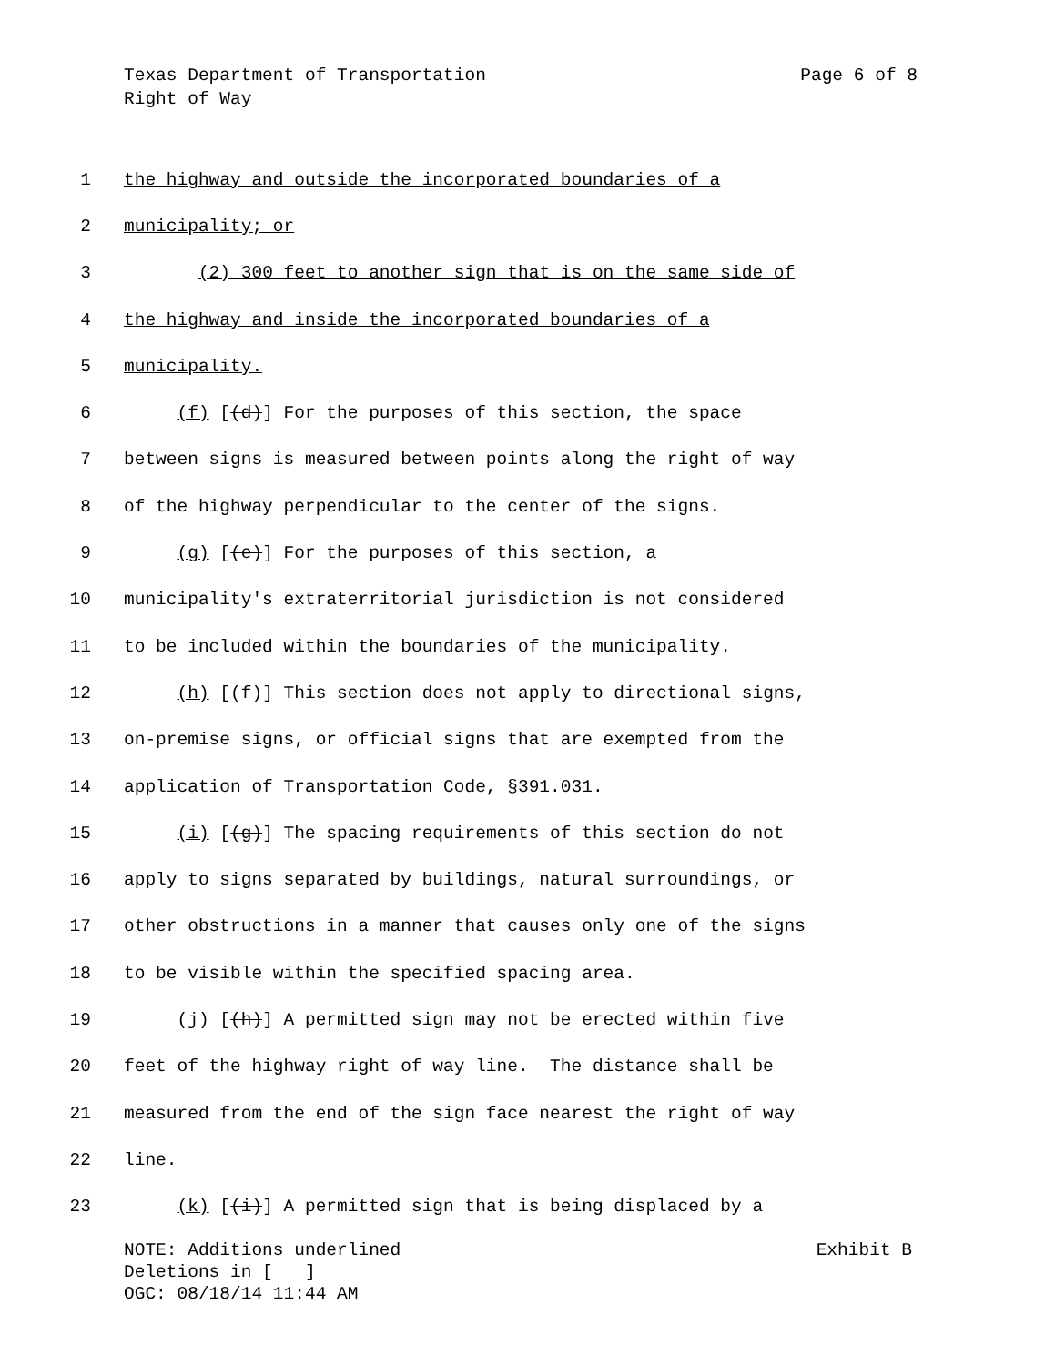Texas Department of Transportation Page 6 of 8
Right of Way
1 the highway and outside the incorporated boundaries of a
2 municipality; or
3 (2) 300 feet to another sign that is on the same side of
4 the highway and inside the incorporated boundaries of a
5 municipality.
6 (f) [(d)] For the purposes of this section, the space
7 between signs is measured between points along the right of way
8 of the highway perpendicular to the center of the signs.
9 (g) [(e)] For the purposes of this section, a
10 municipality's extraterritorial jurisdiction is not considered
11 to be included within the boundaries of the municipality.
12 (h) [(f)] This section does not apply to directional signs,
13 on-premise signs, or official signs that are exempted from the
14 application of Transportation Code, §391.031.
15 (i) [(g)] The spacing requirements of this section do not
16 apply to signs separated by buildings, natural surroundings, or
17 other obstructions in a manner that causes only one of the signs
18 to be visible within the specified spacing area.
19 (j) [(h)] A permitted sign may not be erected within five
20 feet of the highway right of way line. The distance shall be
21 measured from the end of the sign face nearest the right of way
22 line.
23 (k) [(i)] A permitted sign that is being displaced by a
NOTE: Additions underlined Exhibit B
Deletions in [ ]
OGC: 08/18/14 11:44 AM